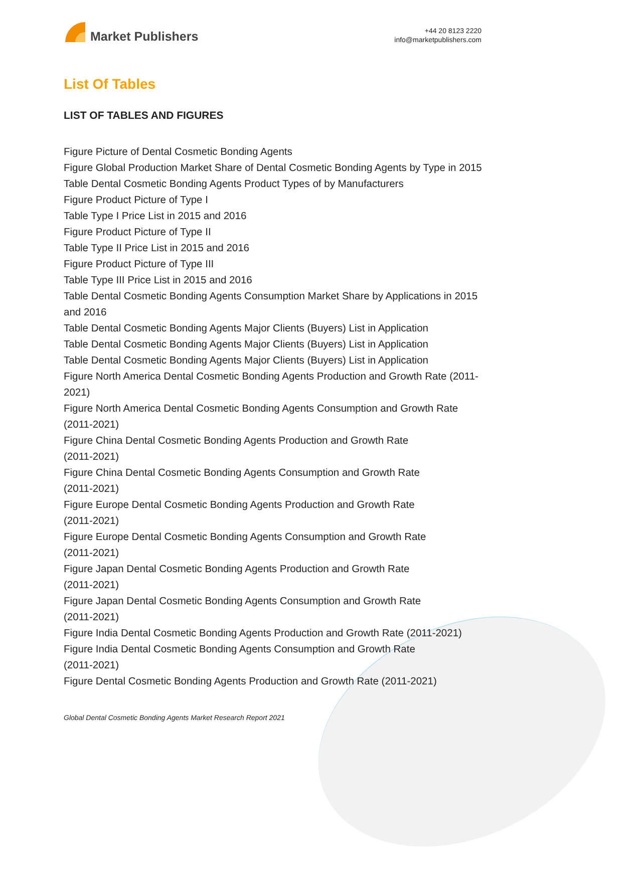Market Publishers
+44 20 8123 2220
info@marketpublishers.com
List Of Tables
LIST OF TABLES AND FIGURES
Figure Picture of Dental Cosmetic Bonding Agents
Figure Global Production Market Share of Dental Cosmetic Bonding Agents by Type in 2015
Table Dental Cosmetic Bonding Agents Product Types of by Manufacturers
Figure Product Picture of Type I
Table Type I Price List in 2015 and 2016
Figure Product Picture of Type II
Table Type II Price List in 2015 and 2016
Figure Product Picture of Type III
Table Type III Price List in 2015 and 2016
Table Dental Cosmetic Bonding Agents Consumption Market Share by Applications in 2015 and 2016
Table Dental Cosmetic Bonding Agents Major Clients (Buyers) List in Application
Table Dental Cosmetic Bonding Agents Major Clients (Buyers) List in Application
Table Dental Cosmetic Bonding Agents Major Clients (Buyers) List in Application
Figure North America Dental Cosmetic Bonding Agents Production and Growth Rate (2011-2021)
Figure North America Dental Cosmetic Bonding Agents Consumption and Growth Rate (2011-2021)
Figure China Dental Cosmetic Bonding Agents Production and Growth Rate
(2011-2021)
Figure China Dental Cosmetic Bonding Agents Consumption and Growth Rate
(2011-2021)
Figure Europe Dental Cosmetic Bonding Agents Production and Growth Rate
(2011-2021)
Figure Europe Dental Cosmetic Bonding Agents Consumption and Growth Rate
(2011-2021)
Figure Japan Dental Cosmetic Bonding Agents Production and Growth Rate
(2011-2021)
Figure Japan Dental Cosmetic Bonding Agents Consumption and Growth Rate
(2011-2021)
Figure India Dental Cosmetic Bonding Agents Production and Growth Rate (2011-2021)
Figure India Dental Cosmetic Bonding Agents Consumption and Growth Rate
(2011-2021)
Figure Dental Cosmetic Bonding Agents Production and Growth Rate (2011-2021)
Global Dental Cosmetic Bonding Agents Market Research Report 2021